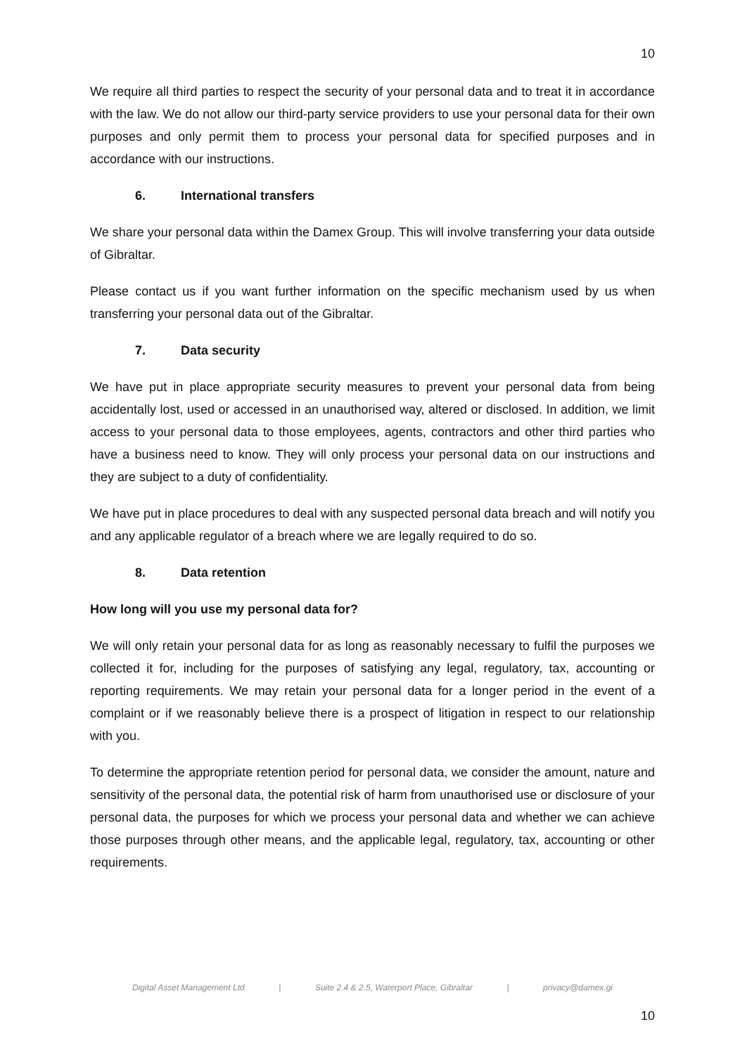10
We require all third parties to respect the security of your personal data and to treat it in accordance with the law. We do not allow our third-party service providers to use your personal data for their own purposes and only permit them to process your personal data for specified purposes and in accordance with our instructions.
6. International transfers
We share your personal data within the Damex Group. This will involve transferring your data outside of Gibraltar.
Please contact us if you want further information on the specific mechanism used by us when transferring your personal data out of the Gibraltar.
7. Data security
We have put in place appropriate security measures to prevent your personal data from being accidentally lost, used or accessed in an unauthorised way, altered or disclosed. In addition, we limit access to your personal data to those employees, agents, contractors and other third parties who have a business need to know. They will only process your personal data on our instructions and they are subject to a duty of confidentiality.
We have put in place procedures to deal with any suspected personal data breach and will notify you and any applicable regulator of a breach where we are legally required to do so.
8. Data retention
How long will you use my personal data for?
We will only retain your personal data for as long as reasonably necessary to fulfil the purposes we collected it for, including for the purposes of satisfying any legal, regulatory, tax, accounting or reporting requirements. We may retain your personal data for a longer period in the event of a complaint or if we reasonably believe there is a prospect of litigation in respect to our relationship with you.
To determine the appropriate retention period for personal data, we consider the amount, nature and sensitivity of the personal data, the potential risk of harm from unauthorised use or disclosure of your personal data, the purposes for which we process your personal data and whether we can achieve those purposes through other means, and the applicable legal, regulatory, tax, accounting or other requirements.
Digital Asset Management Ltd | Suite 2.4 & 2.5, Waterport Place, Gibraltar | privacy@damex.gi
10